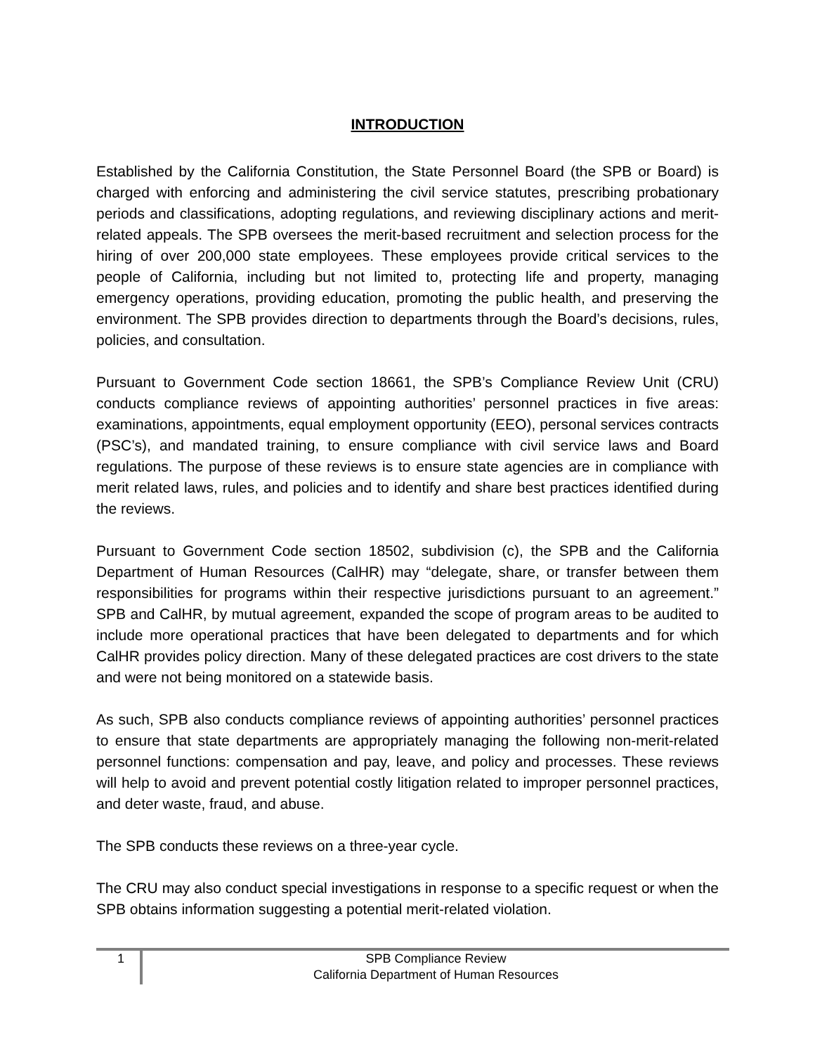INTRODUCTION
Established by the California Constitution, the State Personnel Board (the SPB or Board) is charged with enforcing and administering the civil service statutes, prescribing probationary periods and classifications, adopting regulations, and reviewing disciplinary actions and merit-related appeals. The SPB oversees the merit-based recruitment and selection process for the hiring of over 200,000 state employees. These employees provide critical services to the people of California, including but not limited to, protecting life and property, managing emergency operations, providing education, promoting the public health, and preserving the environment. The SPB provides direction to departments through the Board’s decisions, rules, policies, and consultation.
Pursuant to Government Code section 18661, the SPB’s Compliance Review Unit (CRU) conducts compliance reviews of appointing authorities’ personnel practices in five areas: examinations, appointments, equal employment opportunity (EEO), personal services contracts (PSC’s), and mandated training, to ensure compliance with civil service laws and Board regulations. The purpose of these reviews is to ensure state agencies are in compliance with merit related laws, rules, and policies and to identify and share best practices identified during the reviews.
Pursuant to Government Code section 18502, subdivision (c), the SPB and the California Department of Human Resources (CalHR) may “delegate, share, or transfer between them responsibilities for programs within their respective jurisdictions pursuant to an agreement.” SPB and CalHR, by mutual agreement, expanded the scope of program areas to be audited to include more operational practices that have been delegated to departments and for which CalHR provides policy direction. Many of these delegated practices are cost drivers to the state and were not being monitored on a statewide basis.
As such, SPB also conducts compliance reviews of appointing authorities’ personnel practices to ensure that state departments are appropriately managing the following non-merit-related personnel functions: compensation and pay, leave, and policy and processes. These reviews will help to avoid and prevent potential costly litigation related to improper personnel practices, and deter waste, fraud, and abuse.
The SPB conducts these reviews on a three-year cycle.
The CRU may also conduct special investigations in response to a specific request or when the SPB obtains information suggesting a potential merit-related violation.
1
SPB Compliance Review
California Department of Human Resources